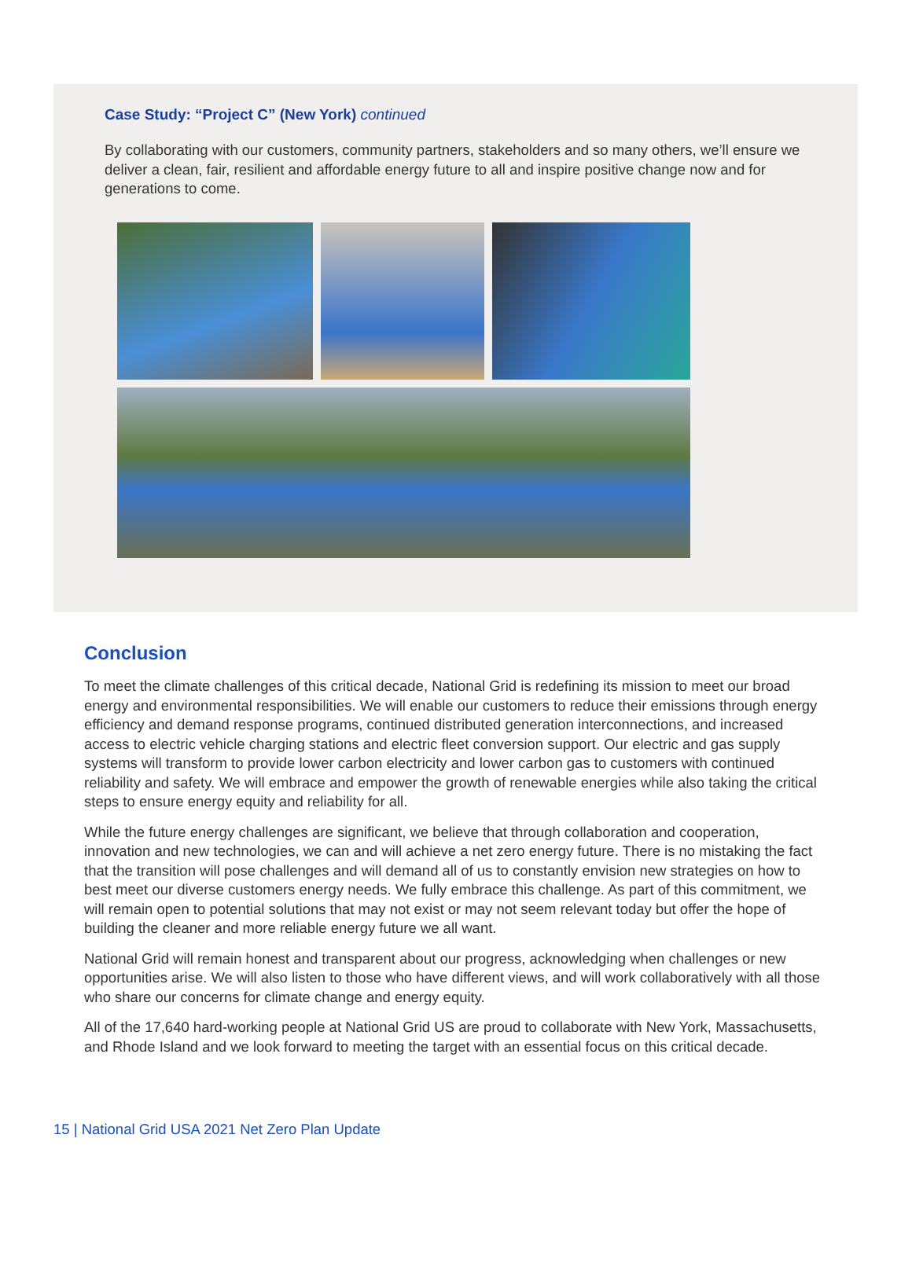Case Study: “Project C” (New York) continued
By collaborating with our customers, community partners, stakeholders and so many others, we’ll ensure we deliver a clean, fair, resilient and affordable energy future to all and inspire positive change now and for generations to come.
Conclusion
To meet the climate challenges of this critical decade, National Grid is redefining its mission to meet our broad energy and environmental responsibilities. We will enable our customers to reduce their emissions through energy efficiency and demand response programs, continued distributed generation interconnections, and increased access to electric vehicle charging stations and electric fleet conversion support. Our electric and gas supply systems will transform to provide lower carbon electricity and lower carbon gas to customers with continued reliability and safety. We will embrace and empower the growth of renewable energies while also taking the critical steps to ensure energy equity and reliability for all.
While the future energy challenges are significant, we believe that through collaboration and cooperation, innovation and new technologies, we can and will achieve a net zero energy future. There is no mistaking the fact that the transition will pose challenges and will demand all of us to constantly envision new strategies on how to best meet our diverse customers energy needs. We fully embrace this challenge. As part of this commitment, we will remain open to potential solutions that may not exist or may not seem relevant today but offer the hope of building the cleaner and more reliable energy future we all want.
National Grid will remain honest and transparent about our progress, acknowledging when challenges or new opportunities arise. We will also listen to those who have different views, and will work collaboratively with all those who share our concerns for climate change and energy equity.
All of the 17,640 hard-working people at National Grid US are proud to collaborate with New York, Massachusetts, and Rhode Island and we look forward to meeting the target with an essential focus on this critical decade.
15 | National Grid USA 2021 Net Zero Plan Update